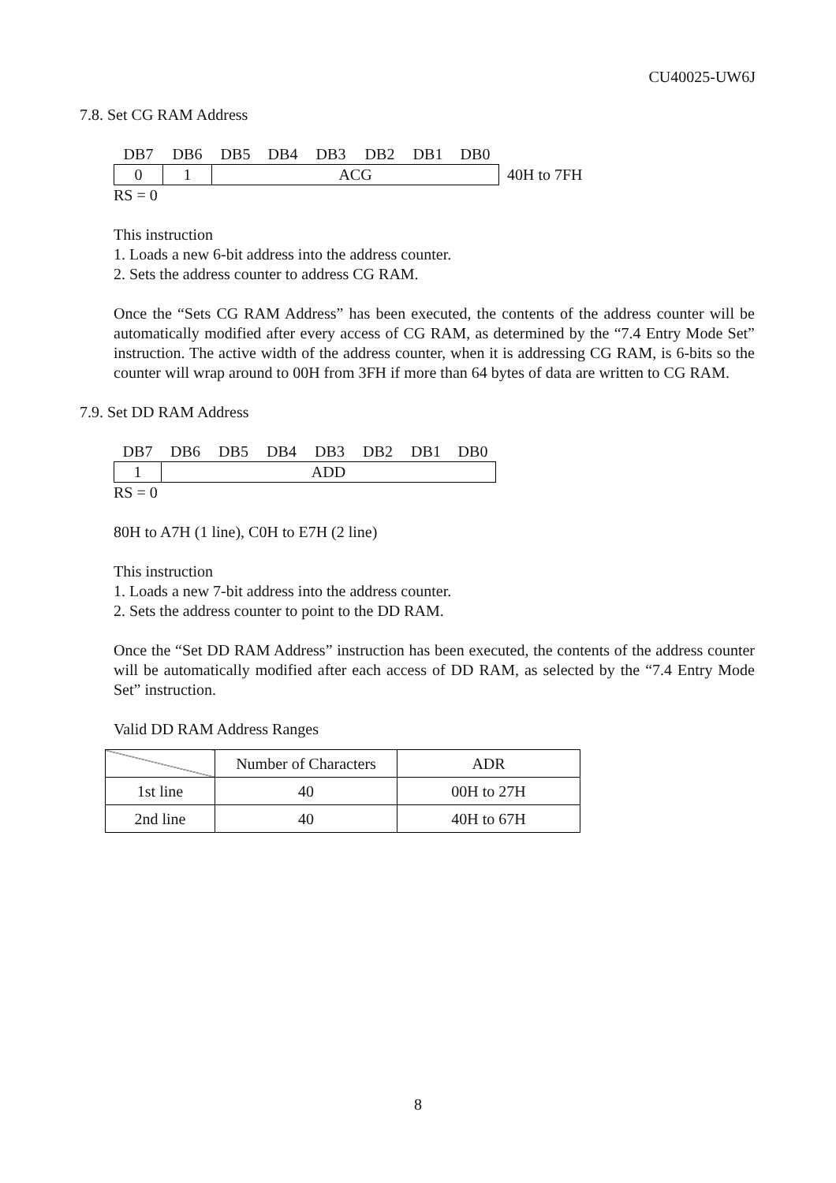CU40025-UW6J
7.8. Set CG RAM Address
| DB7 | DB6 | DB5 | DB4 | DB3 | DB2 | DB1 | DB0 | |
| 0 | 1 | ACG | | | | | | 40H to 7FH |
RS = 0
This instruction
1. Loads a new 6-bit address into the address counter.
2. Sets the address counter to address CG RAM.
Once the “Sets CG RAM Address” has been executed, the contents of the address counter will be automatically modified after every access of CG RAM, as determined by the “7.4 Entry Mode Set” instruction. The active width of the address counter, when it is addressing CG RAM, is 6-bits so the counter will wrap around to 00H from 3FH if more than 64 bytes of data are written to CG RAM.
7.9. Set DD RAM Address
| DB7 | DB6 | DB5 | DB4 | DB3 | DB2 | DB1 | DB0 |
| 1 | ADD | | | | | | |
RS = 0
80H to A7H (1 line), C0H to E7H (2 line)
This instruction
1. Loads a new 7-bit address into the address counter.
2. Sets the address counter to point to the DD RAM.
Once the “Set DD RAM Address” instruction has been executed, the contents of the address counter will be automatically modified after each access of DD RAM, as selected by the “7.4 Entry Mode Set” instruction.
Valid DD RAM Address Ranges
| | Number of Characters | ADR |
| --- | --- | --- |
| 1st line | 40 | 00H to 27H |
| 2nd line | 40 | 40H to 67H |
8